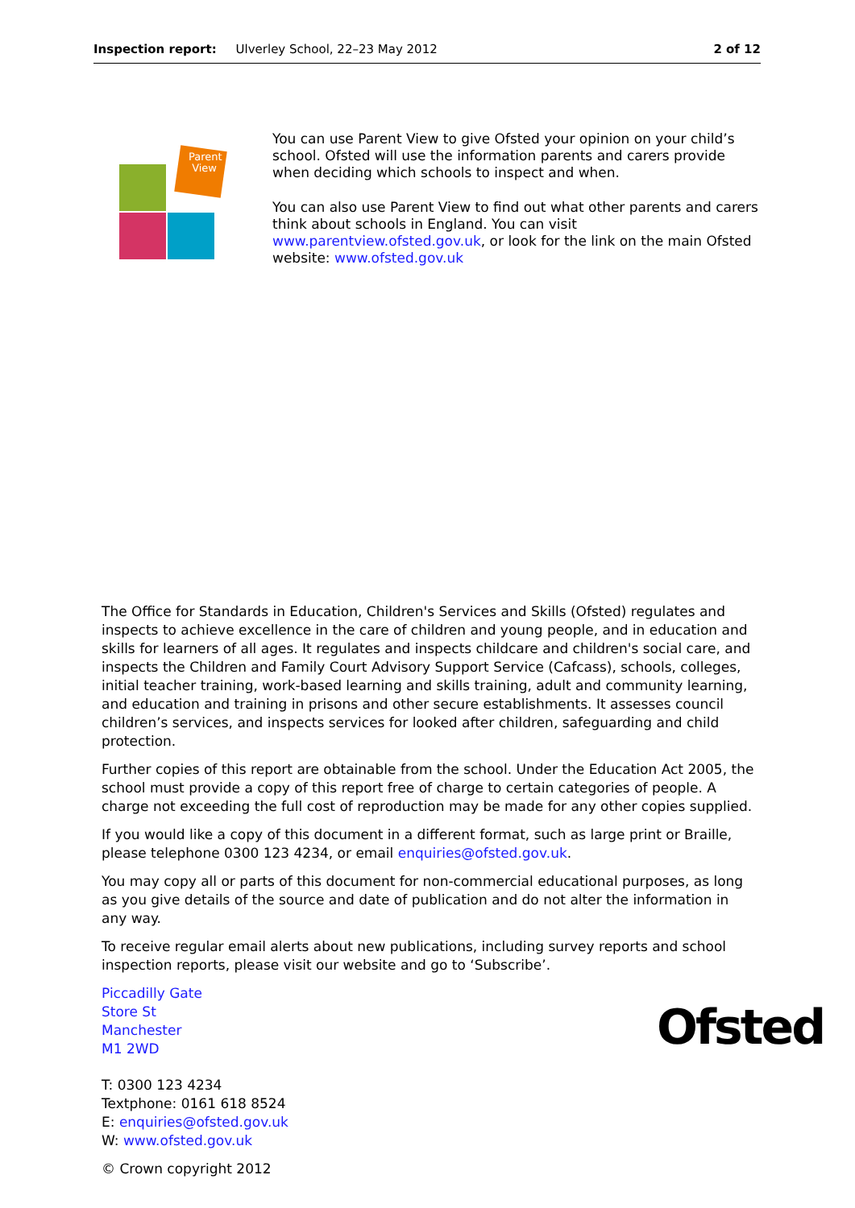Inspection report: Ulverley School, 22–23 May 2012 2 of 12
Parent
View
You can use Parent View to give Ofsted your opinion on your child’s school. Ofsted will use the information parents and carers provide when deciding which schools to inspect and when.
You can also use Parent View to find out what other parents and carers think about schools in England. You can visit www.parentview.ofsted.gov.uk, or look for the link on the main Ofsted website: www.ofsted.gov.uk
The Office for Standards in Education, Children's Services and Skills (Ofsted) regulates and inspects to achieve excellence in the care of children and young people, and in education and skills for learners of all ages. It regulates and inspects childcare and children's social care, and inspects the Children and Family Court Advisory Support Service (Cafcass), schools, colleges, initial teacher training, work-based learning and skills training, adult and community learning, and education and training in prisons and other secure establishments. It assesses council children’s services, and inspects services for looked after children, safeguarding and child protection.
Further copies of this report are obtainable from the school. Under the Education Act 2005, the school must provide a copy of this report free of charge to certain categories of people. A charge not exceeding the full cost of reproduction may be made for any other copies supplied.
If you would like a copy of this document in a different format, such as large print or Braille, please telephone 0300 123 4234, or email enquiries@ofsted.gov.uk.
You may copy all or parts of this document for non-commercial educational purposes, as long as you give details of the source and date of publication and do not alter the information in any way.
To receive regular email alerts about new publications, including survey reports and school inspection reports, please visit our website and go to ‘Subscribe’.
Piccadilly Gate
Store St
Manchester
M1 2WD
T: 0300 123 4234
Textphone: 0161 618 8524
E: enquiries@ofsted.gov.uk
W: www.ofsted.gov.uk
© Crown copyright 2012
Ofsted